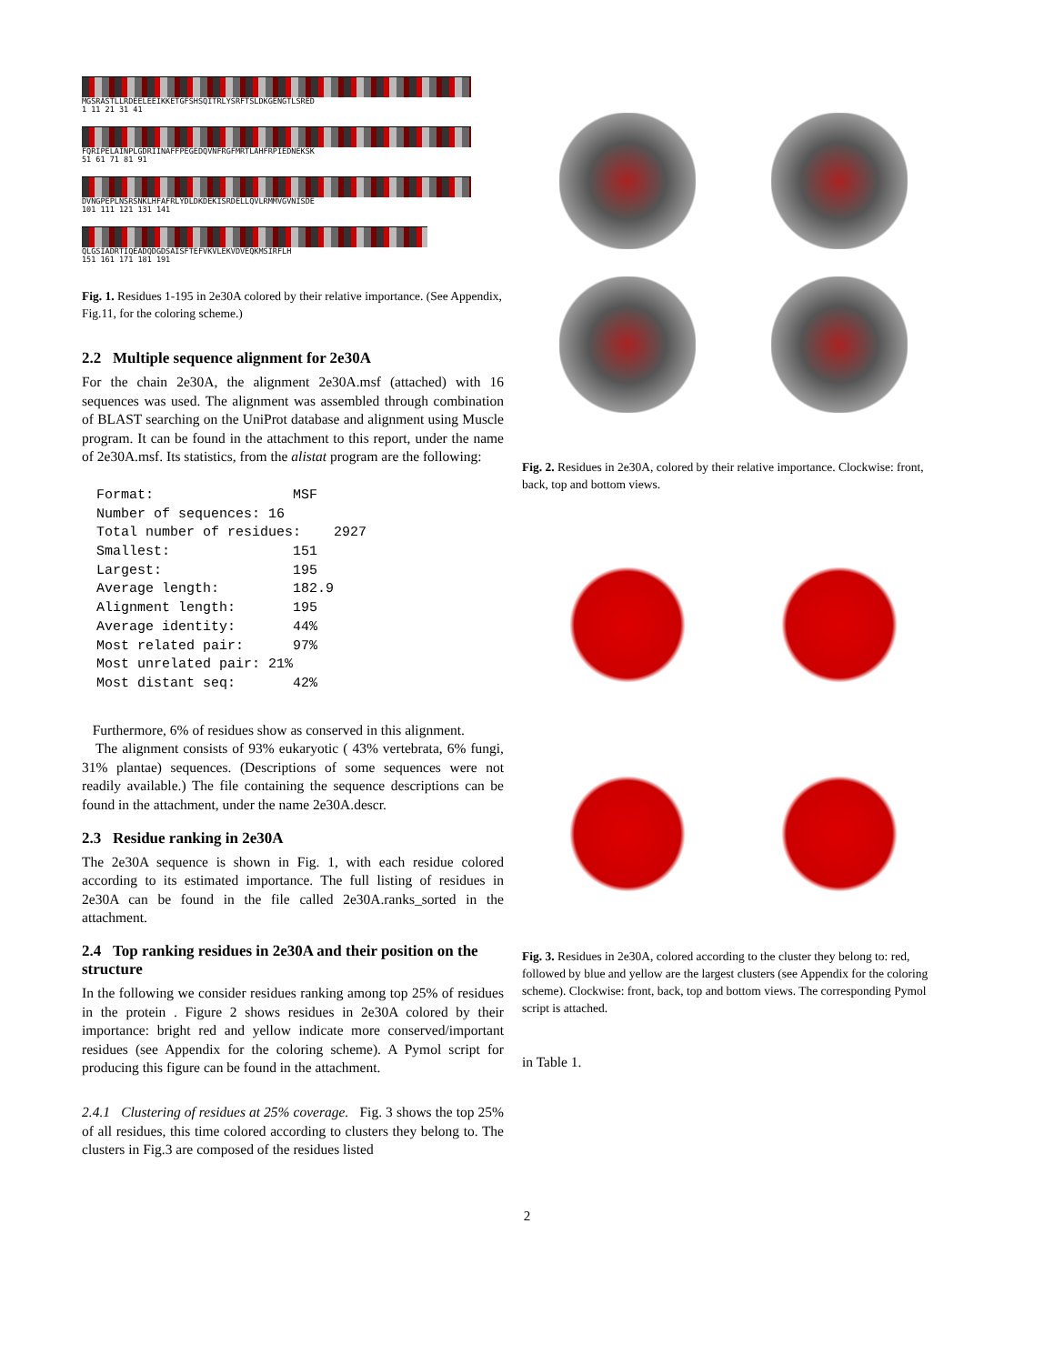MGSRASTLLRDEELEEIKKETGFSHSQITRLYSRFTSLDKGENGTLSRED
1 11 21 31 41
FQRIPELAINPLGDRIINAFFPEGEDQVNFRGFMRTLAHFRPIEDNEKSK
51 61 71 81 91
DVNGPEPLNSRSNKLHFAFRLYDLDKDEKISRDELLQVLRMMVGVNISDE
101 111 121 131 141
QLGSIADRTIQEADQDGDSAISFTEFVKVLEKVDVEQKMSIRFLH
151 161 171 181 191
Fig. 1. Residues 1-195 in 2e30A colored by their relative importance. (See Appendix, Fig.11, for the coloring scheme.)
2.2 Multiple sequence alignment for 2e30A
For the chain 2e30A, the alignment 2e30A.msf (attached) with 16 sequences was used. The alignment was assembled through combination of BLAST searching on the UniProt database and alignment using Muscle program. It can be found in the attachment to this report, under the name of 2e30A.msf. Its statistics, from the alistat program are the following:
Format:                 MSF
Number of sequences: 16
Total number of residues:    2927
Smallest:               151
Largest:                195
Average length:         182.9
Alignment length:       195
Average identity:       44%
Most related pair:      97%
Most unrelated pair: 21%
Most distant seq:       42%
Furthermore, 6% of residues show as conserved in this alignment.
The alignment consists of 93% eukaryotic ( 43% vertebrata, 6% fungi, 31% plantae) sequences. (Descriptions of some sequences were not readily available.) The file containing the sequence descriptions can be found in the attachment, under the name 2e30A.descr.
2.3 Residue ranking in 2e30A
The 2e30A sequence is shown in Fig. 1, with each residue colored according to its estimated importance. The full listing of residues in 2e30A can be found in the file called 2e30A.ranks_sorted in the attachment.
2.4 Top ranking residues in 2e30A and their position on the structure
In the following we consider residues ranking among top 25% of residues in the protein . Figure 2 shows residues in 2e30A colored by their importance: bright red and yellow indicate more conserved/important residues (see Appendix for the coloring scheme). A Pymol script for producing this figure can be found in the attachment.
2.4.1 Clustering of residues at 25% coverage. Fig. 3 shows the top 25% of all residues, this time colored according to clusters they belong to. The clusters in Fig.3 are composed of the residues listed
Fig. 2. Residues in 2e30A, colored by their relative importance. Clockwise: front, back, top and bottom views.
Fig. 3. Residues in 2e30A, colored according to the cluster they belong to: red, followed by blue and yellow are the largest clusters (see Appendix for the coloring scheme). Clockwise: front, back, top and bottom views. The corresponding Pymol script is attached.
in Table 1.
2